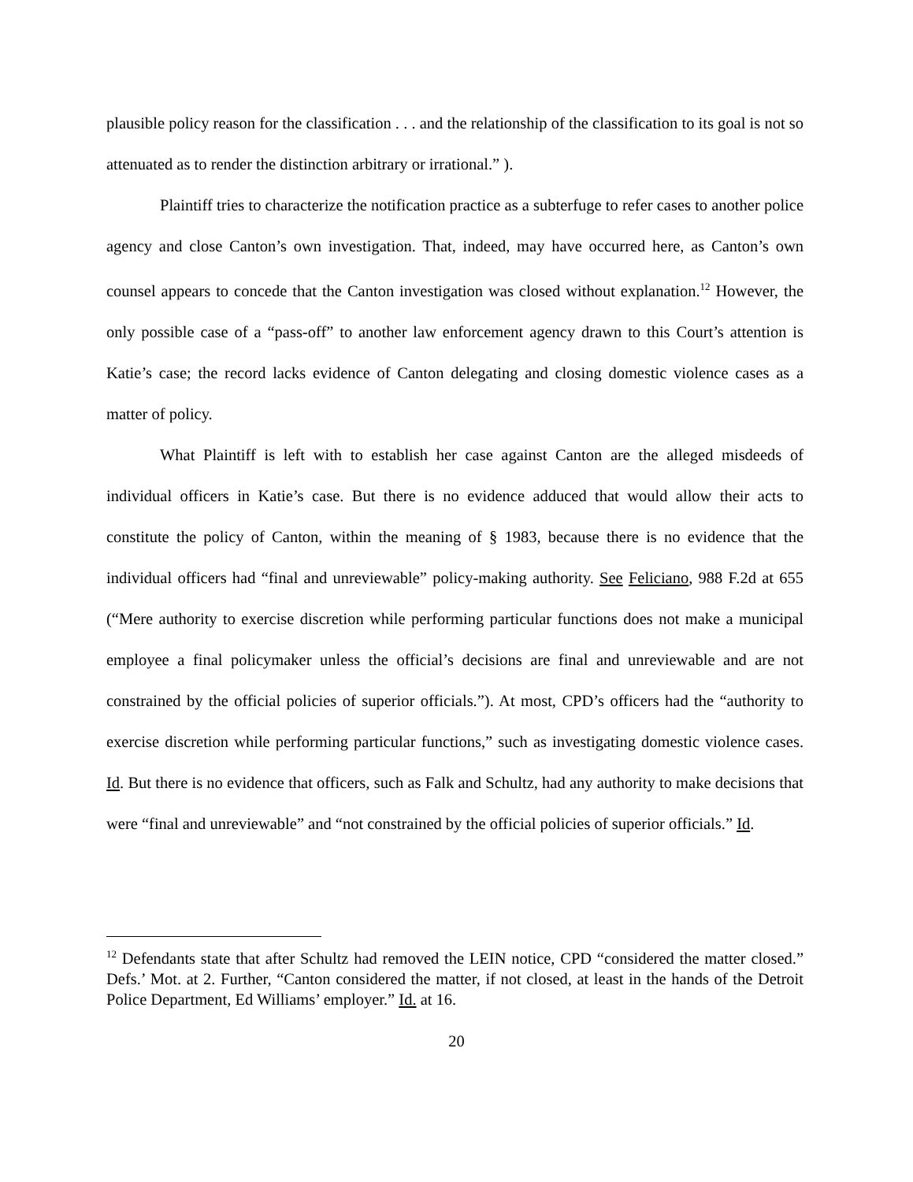plausible policy reason for the classification . . . and the relationship of the classification to its goal is not so attenuated as to render the distinction arbitrary or irrational.” ).
Plaintiff tries to characterize the notification practice as a subterfuge to refer cases to another police agency and close Canton’s own investigation. That, indeed, may have occurred here, as Canton’s own counsel appears to concede that the Canton investigation was closed without explanation.<sup>12</sup> However, the only possible case of a “pass-off” to another law enforcement agency drawn to this Court’s attention is Katie’s case; the record lacks evidence of Canton delegating and closing domestic violence cases as a matter of policy.
What Plaintiff is left with to establish her case against Canton are the alleged misdeeds of individual officers in Katie’s case. But there is no evidence adduced that would allow their acts to constitute the policy of Canton, within the meaning of § 1983, because there is no evidence that the individual officers had “final and unreviewable” policy-making authority. See Feliciano, 988 F.2d at 655 (“Mere authority to exercise discretion while performing particular functions does not make a municipal employee a final policymaker unless the official’s decisions are final and unreviewable and are not constrained by the official policies of superior officials.”). At most, CPD’s officers had the “authority to exercise discretion while performing particular functions,” such as investigating domestic violence cases. Id. But there is no evidence that officers, such as Falk and Schultz, had any authority to make decisions that were “final and unreviewable” and “not constrained by the official policies of superior officials.” Id.
<sup>12</sup> Defendants state that after Schultz had removed the LEIN notice, CPD “considered the matter closed.” Defs.’ Mot. at 2. Further, “Canton considered the matter, if not closed, at least in the hands of the Detroit Police Department, Ed Williams’ employer.” Id. at 16.
20